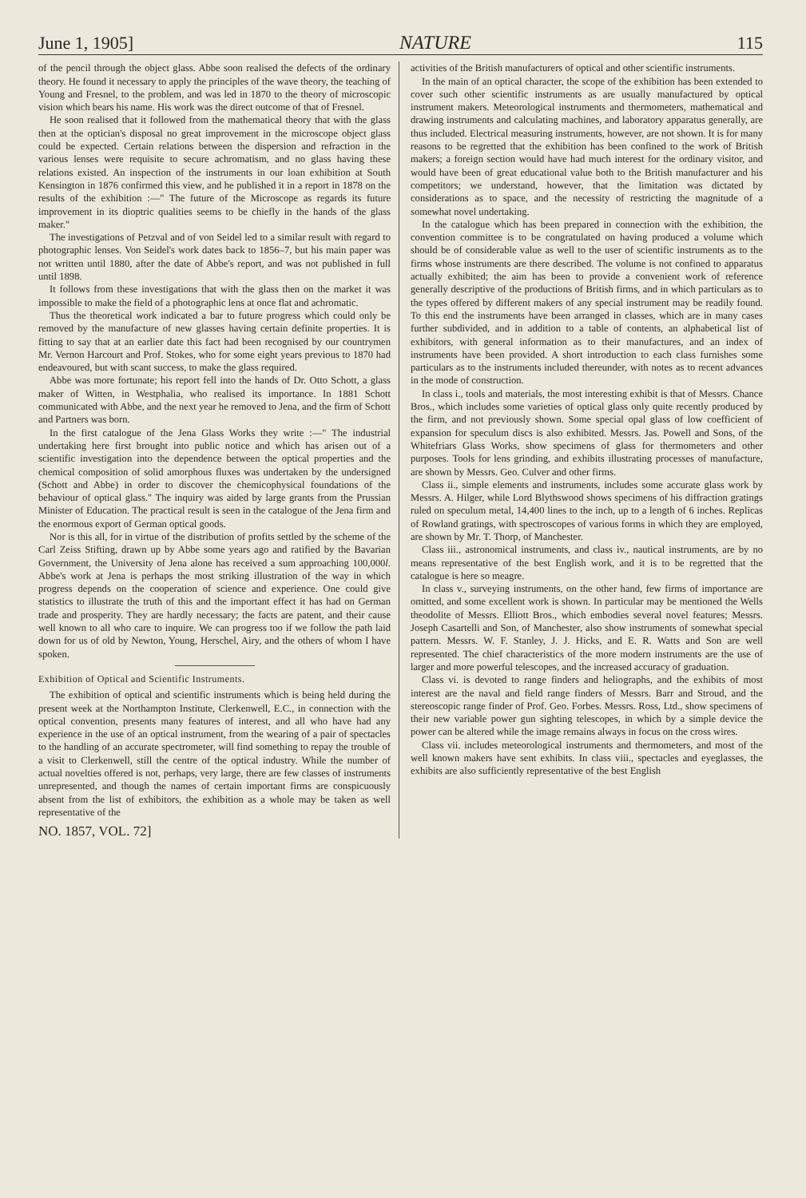June 1, 1905] NATURE 115
of the pencil through the object glass. Abbe soon realised the defects of the ordinary theory. He found it necessary to apply the principles of the wave theory, the teaching of Young and Fresnel, to the problem, and was led in 1870 to the theory of microscopic vision which bears his name. His work was the direct outcome of that of Fresnel.
He soon realised that it followed from the mathematical theory that with the glass then at the optician's disposal no great improvement in the microscope object glass could be expected. Certain relations between the dispersion and refraction in the various lenses were requisite to secure achromatism, and no glass having these relations existed. An inspection of the instruments in our loan exhibition at South Kensington in 1876 confirmed this view, and he published it in a report in 1878 on the results of the exhibition :—" The future of the Microscope as regards its future improvement in its dioptric qualities seems to be chiefly in the hands of the glass maker."
The investigations of Petzval and of von Seidel led to a similar result with regard to photographic lenses. Von Seidel's work dates back to 1856–7, but his main paper was not written until 1880, after the date of Abbe's report, and was not published in full until 1898.
It follows from these investigations that with the glass then on the market it was impossible to make the field of a photographic lens at once flat and achromatic.
Thus the theoretical work indicated a bar to future progress which could only be removed by the manufacture of new glasses having certain definite properties. It is fitting to say that at an earlier date this fact had been recognised by our countrymen Mr. Vernon Harcourt and Prof. Stokes, who for some eight years previous to 1870 had endeavoured, but with scant success, to make the glass required.
Abbe was more fortunate; his report fell into the hands of Dr. Otto Schott, a glass maker of Witten, in Westphalia, who realised its importance. In 1881 Schott communicated with Abbe, and the next year he removed to Jena, and the firm of Schott and Partners was born.
In the first catalogue of the Jena Glass Works they write :—" The industrial undertaking here first brought into public notice and which has arisen out of a scientific investigation into the dependence between the optical properties and the chemical composition of solid amorphous fluxes was undertaken by the undersigned (Schott and Abbe) in order to discover the chemicophysical foundations of the behaviour of optical glass." The inquiry was aided by large grants from the Prussian Minister of Education. The practical result is seen in the catalogue of the Jena firm and the enormous export of German optical goods.
Nor is this all, for in virtue of the distribution of profits settled by the scheme of the Carl Zeiss Stifting, drawn up by Abbe some years ago and ratified by the Bavarian Government, the University of Jena alone has received a sum approaching 100,000l. Abbe's work at Jena is perhaps the most striking illustration of the way in which progress depends on the cooperation of science and experience. One could give statistics to illustrate the truth of this and the important effect it has had on German trade and prosperity. They are hardly necessary; the facts are patent, and their cause well known to all who care to inquire. We can progress too if we follow the path laid down for us of old by Newton, Young, Herschel, Airy, and the others of whom I have spoken.
Exhibition of Optical and Scientific Instruments.
The exhibition of optical and scientific instruments which is being held during the present week at the Northampton Institute, Clerkenwell, E.C., in connection with the optical convention, presents many features of interest, and all who have had any experience in the use of an optical instrument, from the wearing of a pair of spectacles to the handling of an accurate spectrometer, will find something to repay the trouble of a visit to Clerkenwell, still the centre of the optical industry. While the number of actual novelties offered is not, perhaps, very large, there are few classes of instruments unrepresented, and though the names of certain important firms are conspicuously absent from the list of exhibitors, the exhibition as a whole may be taken as well representative of the
NO. 1857, VOL. 72]
activities of the British manufacturers of optical and other scientific instruments.
In the main of an optical character, the scope of the exhibition has been extended to cover such other scientific instruments as are usually manufactured by optical instrument makers. Meteorological instruments and thermometers, mathematical and drawing instruments and calculating machines, and laboratory apparatus generally, are thus included. Electrical measuring instruments, however, are not shown. It is for many reasons to be regretted that the exhibition has been confined to the work of British makers; a foreign section would have had much interest for the ordinary visitor, and would have been of great educational value both to the British manufacturer and his competitors; we understand, however, that the limitation was dictated by considerations as to space, and the necessity of restricting the magnitude of a somewhat novel undertaking.
In the catalogue which has been prepared in connection with the exhibition, the convention committee is to be congratulated on having produced a volume which should be of considerable value as well to the user of scientific instruments as to the firms whose instruments are there described. The volume is not confined to apparatus actually exhibited; the aim has been to provide a convenient work of reference generally descriptive of the productions of British firms, and in which particulars as to the types offered by different makers of any special instrument may be readily found. To this end the instruments have been arranged in classes, which are in many cases further subdivided, and in addition to a table of contents, an alphabetical list of exhibitors, with general information as to their manufactures, and an index of instruments have been provided. A short introduction to each class furnishes some particulars as to the instruments included thereunder, with notes as to recent advances in the mode of construction.
In class i., tools and materials, the most interesting exhibit is that of Messrs. Chance Bros., which includes some varieties of optical glass only quite recently produced by the firm, and not previously shown. Some special opal glass of low coefficient of expansion for speculum discs is also exhibited. Messrs. Jas. Powell and Sons, of the Whitefriars Glass Works, show specimens of glass for thermometers and other purposes. Tools for lens grinding, and exhibits illustrating processes of manufacture, are shown by Messrs. Geo. Culver and other firms.
Class ii., simple elements and instruments, includes some accurate glass work by Messrs. A. Hilger, while Lord Blythswood shows specimens of his diffraction gratings ruled on speculum metal, 14,400 lines to the inch, up to a length of 6 inches. Replicas of Rowland gratings, with spectroscopes of various forms in which they are employed, are shown by Mr. T. Thorp, of Manchester.
Class iii., astronomical instruments, and class iv., nautical instruments, are by no means representative of the best English work, and it is to be regretted that the catalogue is here so meagre.
In class v., surveying instruments, on the other hand, few firms of importance are omitted, and some excellent work is shown. In particular may be mentioned the Wells theodolite of Messrs. Elliott Bros., which embodies several novel features; Messrs. Joseph Casartelli and Son, of Manchester, also show instruments of somewhat special pattern. Messrs. W. F. Stanley, J. J. Hicks, and E. R. Watts and Son are well represented. The chief characteristics of the more modern instruments are the use of larger and more powerful telescopes, and the increased accuracy of graduation.
Class vi. is devoted to range finders and heliographs, and the exhibits of most interest are the naval and field range finders of Messrs. Barr and Stroud, and the stereoscopic range finder of Prof. Geo. Forbes. Messrs. Ross, Ltd., show specimens of their new variable power gun sighting telescopes, in which by a simple device the power can be altered while the image remains always in focus on the cross wires.
Class vii. includes meteorological instruments and thermometers, and most of the well known makers have sent exhibits. In class viii., spectacles and eyeglasses, the exhibits are also sufficiently representative of the best English